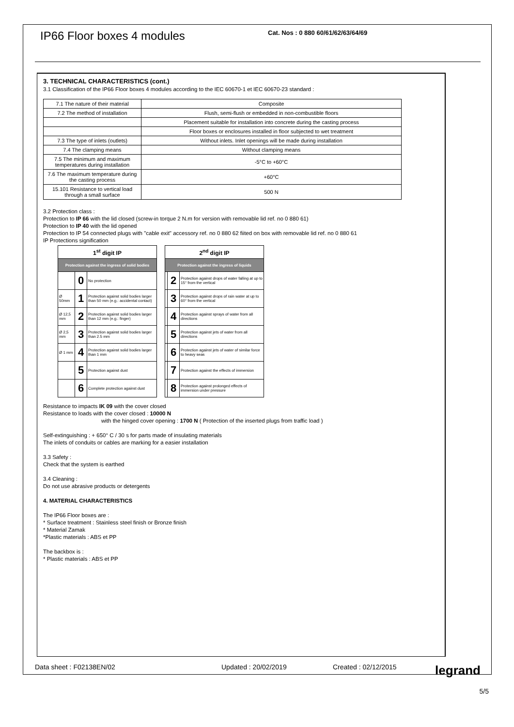IP66 Floor boxes 4 modules Cat. Nos : 0 880 60/61/62/63/64/69
3. TECHNICAL CHARACTERISTICS (cont.)
3.1 Classification of the IP66 Floor boxes 4 modules according to the IEC 60670-1 et IEC 60670-23 standard :
| 7.1 The nature of their material | Composite |
| 7.2 The method of installation | Flush, semi-flush or embedded in non-combustible floors |
| | Placement suitable for installation into concrete during the casting process |
| | Floor boxes or enclosures installed in floor subjected to wet treatment |
| 7.3 The type of inlets (outlets) | Without inlets. Inlet openings will be made during installation |
| 7.4 The clamping means | Without clamping means |
| 7.5 The minimum and maximum temperatures during installation | -5°C to +60°C |
| 7.6 The maximum temperature during the casting process | +60°C |
| 15.101 Resistance to vertical load through a small surface | 500 N |
3.2 Protection class :
Protection to IP 66 with the lid closed (screw-in torque 2 N.m for version with removable lid ref. no 0 880 61)
Protection to IP 40 with the lid opened
Protection to IP 54 connected plugs with "cable exit" accessory ref. no 0 880 62 fiited on box with removable lid ref. no 0 880 61
IP Protections signification
| 1<sup>st</sup> digit IP | | |
| --- | --- | --- |
| Protection against the ingress of solid bodies | | |
| | 0 | No protection |
| Ø 50mm | 1 | Protection against solid bodies larger than 50 mm (e.g.: accidental contact) |
| Ø 12,5 mm | 2 | Protection against solid bodies larger than 12 mm (e.g.: finger) |
| Ø 2,5 mm | 3 | Protection against solid bodies larger than 2.5 mm |
| Ø 1 mm | 4 | Protection against solid bodies larger than 1 mm |
| | 5 | Protection against dust |
| | 6 | Complete protection against dust |
| 2<sup>nd</sup> digit IP | | |
| --- | --- | --- |
| Protection against the ingress of liquids | | |
| | 2 | Protection against drops of water falling at up to 15° from the vertical |
| | 3 | Protection against drops of rain water at up to 60° from the vertical |
| | 4 | Protection against sprays of water from all directions |
| | 5 | Protection against jets of water from all directions |
| | 6 | Protection against jets of water of similar force to heavy seas |
| | 7 | Protection against the effects of immersion |
| | 8 | Protection against prolonged effects of immersion under pressure |
Resistance to impacts IK 09 with the cover closed
Resistance to loads with the cover closed : 10000 N
with the hinged cover opening : 1700 N ( Protection of the inserted plugs from traffic load )
Self-extinguishing : + 650° C / 30 s for parts made of insulating materials
The inlets of conduits or cables are marking for a easier installation
3.3 Safety :
Check that the system is earthed
3.4 Cleaning :
Do not use abrasive products or detergents
4. MATERIAL CHARACTERISTICS
The IP66 Floor boxes are :
* Surface treatment : Stainless steel finish or Bronze finish
* Material Zamak
*Plastic materials : ABS et PP
The backbox is :
* Plastic materials : ABS et PP
Data sheet : F02138EN/02 Updated : 20/02/2019 Created : 02/12/2015 legrand
5/5